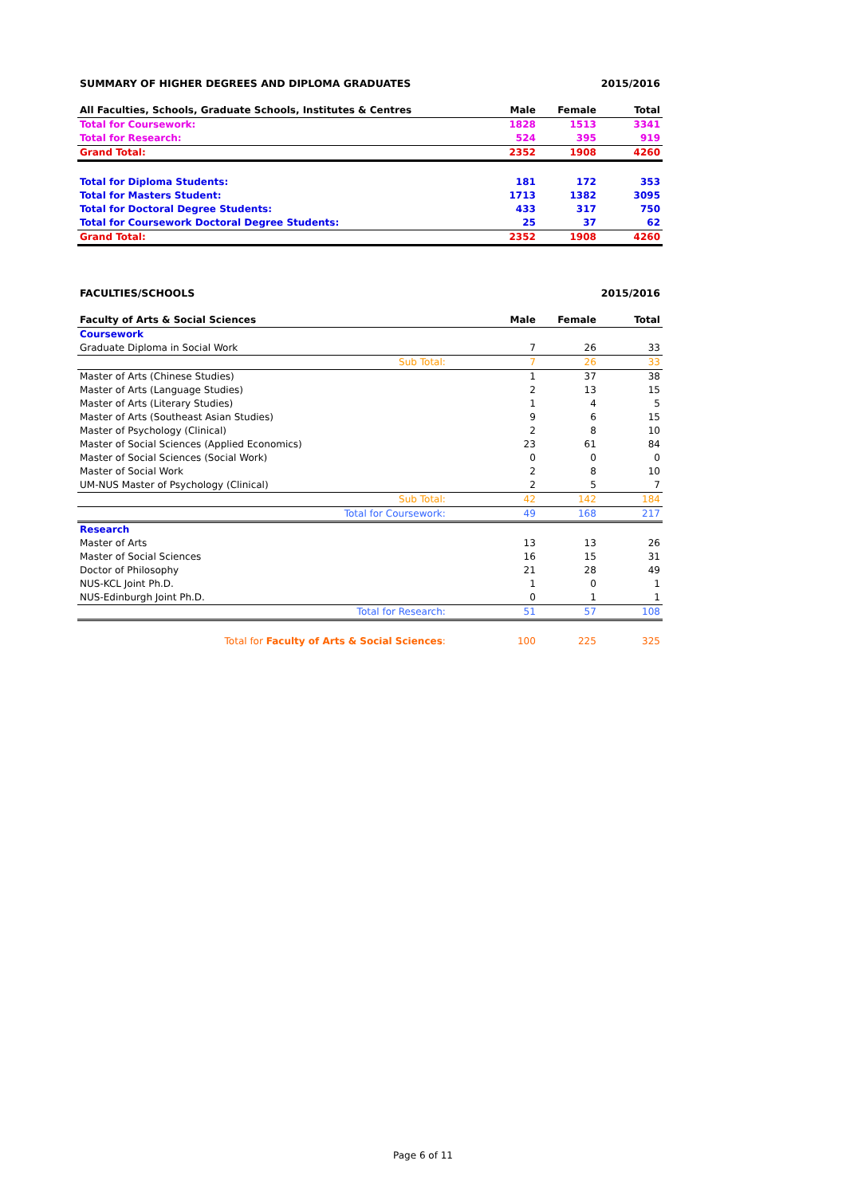| SUMMARY OF HIGHER DEGREES AND DIPLOMA GRADUATES | | | 2015/2016 |
| All Faculties, Schools, Graduate Schools, Institutes & Centres | Male | Female | Total |
| Total for Coursework: | 1828 | 1513 | 3341 |
| Total for Research: | 524 | 395 | 919 |
| Grand Total: | 2352 | 1908 | 4260 |
| Total for Diploma Students: | 181 | 172 | 353 |
| Total for Masters Student: | 1713 | 1382 | 3095 |
| Total for Doctoral Degree Students: | 433 | 317 | 750 |
| Total for Coursework Doctoral Degree Students: | 25 | 37 | 62 |
| Grand Total: | 2352 | 1908 | 4260 |
| FACULTIES/SCHOOLS | | | 2015/2016 |
| Faculty of Arts & Social Sciences | Male | Female | Total |
| Coursework | | | |
| Graduate Diploma in Social Work | 7 | 26 | 33 |
| Sub Total: | 7 | 26 | 33 |
| Master of Arts (Chinese Studies) | 1 | 37 | 38 |
| Master of Arts (Language Studies) | 2 | 13 | 15 |
| Master of Arts (Literary Studies) | 1 | 4 | 5 |
| Master of Arts (Southeast Asian Studies) | 9 | 6 | 15 |
| Master of Psychology (Clinical) | 2 | 8 | 10 |
| Master of Social Sciences (Applied Economics) | 23 | 61 | 84 |
| Master of Social Sciences (Social Work) | 0 | 0 | 0 |
| Master of Social Work | 2 | 8 | 10 |
| UM-NUS Master of Psychology (Clinical) | 2 | 5 | 7 |
| Sub Total: | 42 | 142 | 184 |
| Total for Coursework: | 49 | 168 | 217 |
| Research | | | |
| Master of Arts | 13 | 13 | 26 |
| Master of Social Sciences | 16 | 15 | 31 |
| Doctor of Philosophy | 21 | 28 | 49 |
| NUS-KCL Joint Ph.D. | 1 | 0 | 1 |
| NUS-Edinburgh Joint Ph.D. | 0 | 1 | 1 |
| Total for Research: | 51 | 57 | 108 |
| Total for Faculty of Arts & Social Sciences : | 100 | 225 | 325 |
Page 6 of 11